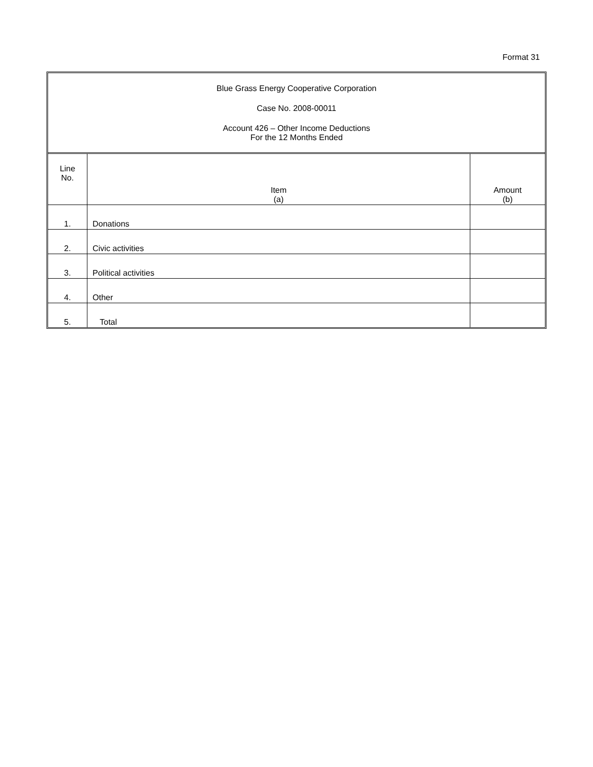Format 31
Blue Grass Energy Cooperative Corporation
Case No. 2008-00011
Account 426 – Other Income Deductions
For the 12 Months Ended
| Line No. | Item (a) | Amount (b) |
| --- | --- | --- |
| 1. | Donations | |
| 2. | Civic activities | |
| 3. | Political activities | |
| 4. | Other | |
| 5. | Total | |